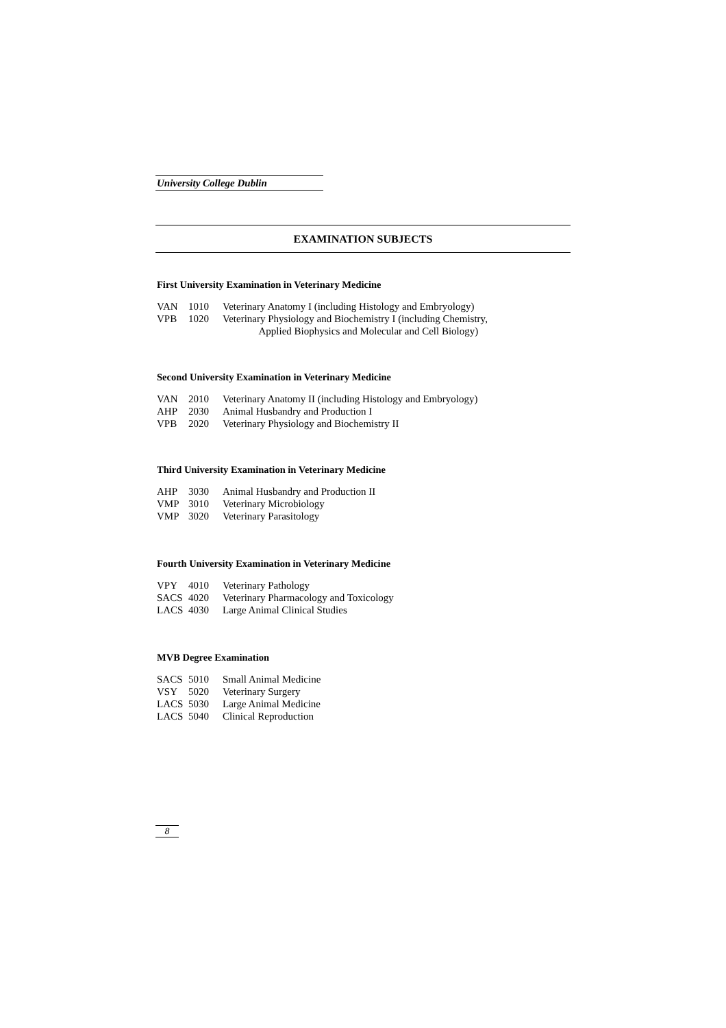University College Dublin
EXAMINATION SUBJECTS
First University Examination in Veterinary Medicine
| VAN | 1010 | Veterinary Anatomy I (including Histology and Embryology) |
| VPB | 1020 | Veterinary Physiology and Biochemistry I (including Chemistry, Applied Biophysics and Molecular and Cell Biology) |
Second University Examination in Veterinary Medicine
| VAN | 2010 | Veterinary Anatomy II (including Histology and Embryology) |
| AHP | 2030 | Animal Husbandry and Production I |
| VPB | 2020 | Veterinary Physiology and Biochemistry II |
Third University Examination in Veterinary Medicine
| AHP | 3030 | Animal Husbandry and Production II |
| VMP | 3010 | Veterinary Microbiology |
| VMP | 3020 | Veterinary Parasitology |
Fourth University Examination in Veterinary Medicine
| VPY | 4010 | Veterinary Pathology |
| SACS | 4020 | Veterinary Pharmacology and Toxicology |
| LACS | 4030 | Large Animal Clinical Studies |
MVB Degree Examination
| SACS | 5010 | Small Animal Medicine |
| VSY | 5020 | Veterinary Surgery |
| LACS | 5030 | Large Animal Medicine |
| LACS | 5040 | Clinical Reproduction |
8